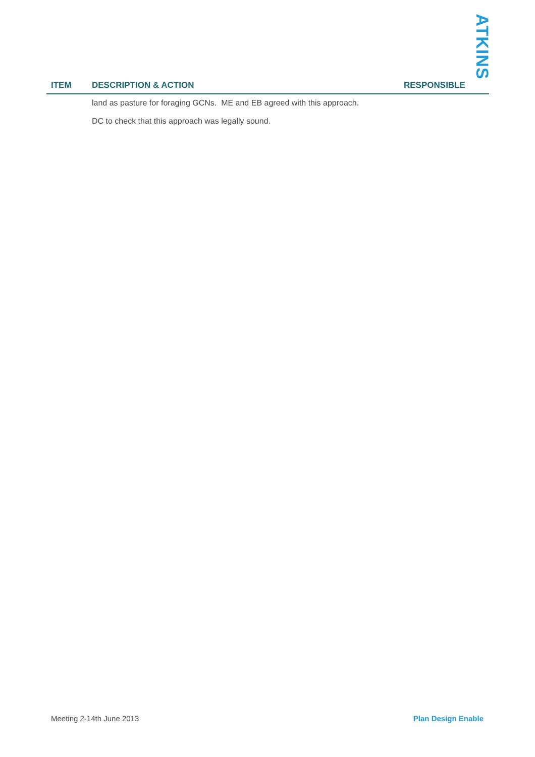ATKINS
| ITEM | DESCRIPTION & ACTION | RESPONSIBLE |
| --- | --- | --- |
| | land as pasture for foraging GCNs. ME and EB agreed with this approach. DC to check that this approach was legally sound. | |
Meeting 2-14th June 2013 Plan Design Enable